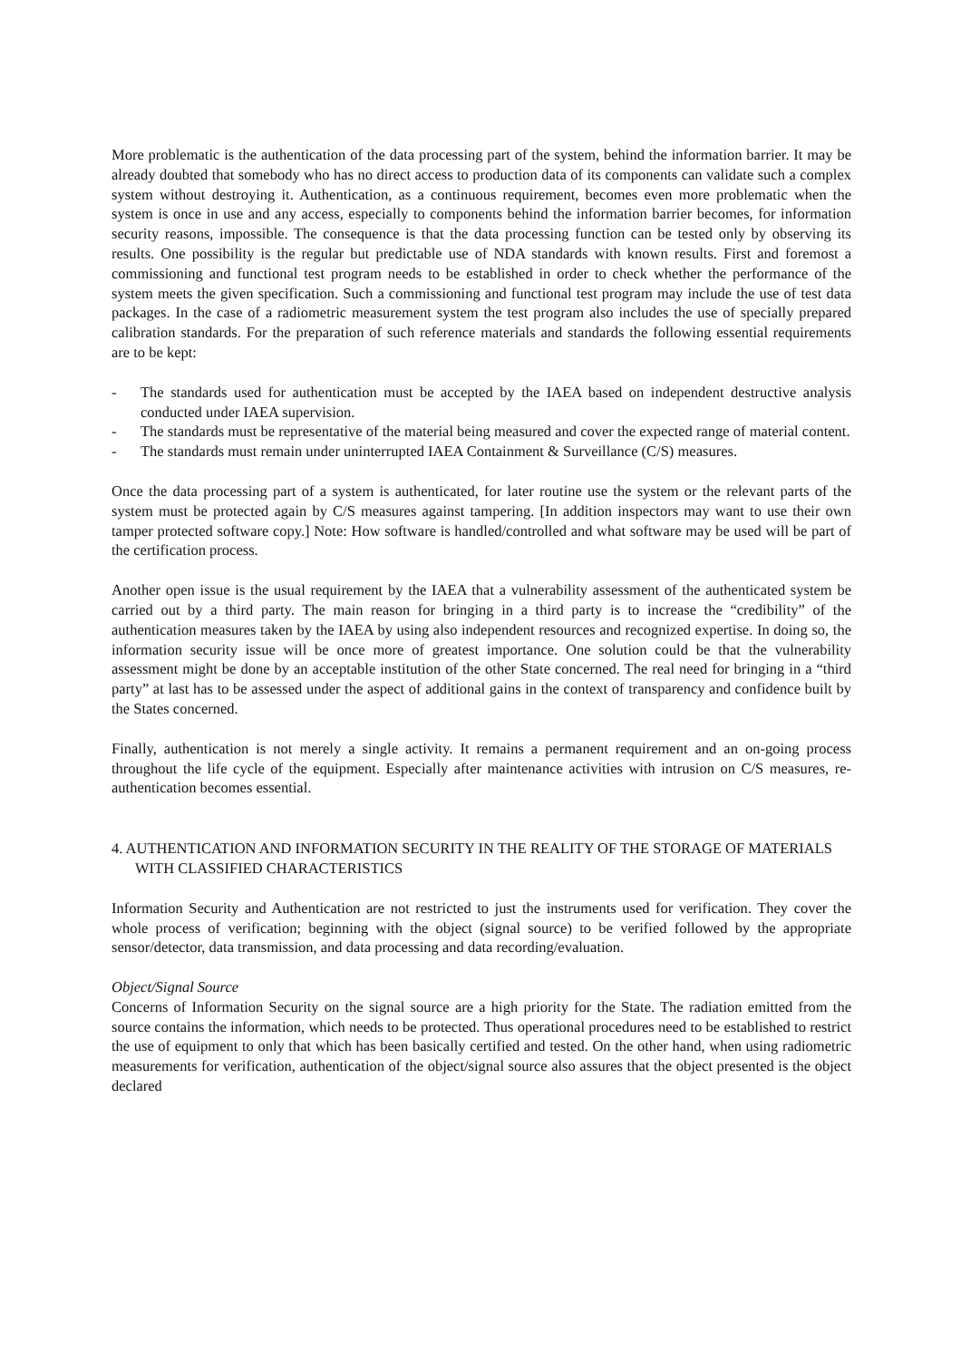More problematic is the authentication of the data processing part of the system, behind the information barrier. It may be already doubted that somebody who has no direct access to production data of its components can validate such a complex system without destroying it. Authentication, as a continuous requirement, becomes even more problematic when the system is once in use and any access, especially to components behind the information barrier becomes, for information security reasons, impossible. The consequence is that the data processing function can be tested only by observing its results. One possibility is the regular but predictable use of NDA standards with known results. First and foremost a commissioning and functional test program needs to be established in order to check whether the performance of the system meets the given specification. Such a commissioning and functional test program may include the use of test data packages. In the case of a radiometric measurement system the test program also includes the use of specially prepared calibration standards. For the preparation of such reference materials and standards the following essential requirements are to be kept:
- The standards used for authentication must be accepted by the IAEA based on independent destructive analysis conducted under IAEA supervision.
- The standards must be representative of the material being measured and cover the expected range of material content.
- The standards must remain under uninterrupted IAEA Containment & Surveillance (C/S) measures.
Once the data processing part of a system is authenticated, for later routine use the system or the relevant parts of the system must be protected again by C/S measures against tampering. [In addition inspectors may want to use their own tamper protected software copy.] Note: How software is handled/controlled and what software may be used will be part of the certification process.
Another open issue is the usual requirement by the IAEA that a vulnerability assessment of the authenticated system be carried out by a third party. The main reason for bringing in a third party is to increase the “credibility” of the authentication measures taken by the IAEA by using also independent resources and recognized expertise. In doing so, the information security issue will be once more of greatest importance. One solution could be that the vulnerability assessment might be done by an acceptable institution of the other State concerned. The real need for bringing in a “third party” at last has to be assessed under the aspect of additional gains in the context of transparency and confidence built by the States concerned.
Finally, authentication is not merely a single activity. It remains a permanent requirement and an on-going process throughout the life cycle of the equipment. Especially after maintenance activities with intrusion on C/S measures, re-authentication becomes essential.
4. AUTHENTICATION AND INFORMATION SECURITY IN THE REALITY OF THE STORAGE OF MATERIALS WITH CLASSIFIED CHARACTERISTICS
Information Security and Authentication are not restricted to just the instruments used for verification. They cover the whole process of verification; beginning with the object (signal source) to be verified followed by the appropriate sensor/detector, data transmission, and data processing and data recording/evaluation.
Object/Signal Source
Concerns of Information Security on the signal source are a high priority for the State. The radiation emitted from the source contains the information, which needs to be protected. Thus operational procedures need to be established to restrict the use of equipment to only that which has been basically certified and tested. On the other hand, when using radiometric measurements for verification, authentication of the object/signal source also assures that the object presented is the object declared